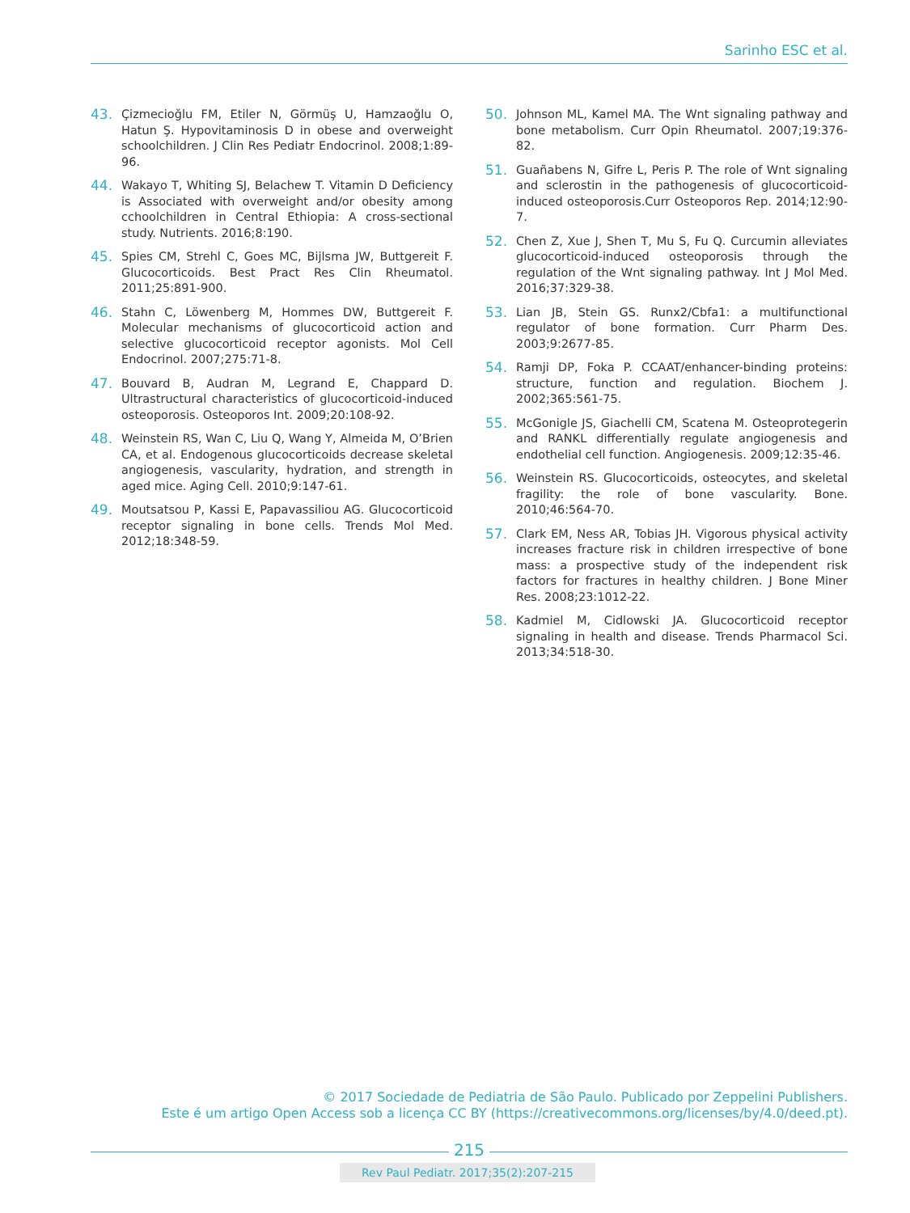Sarinho ESC et al.
43. Çizmecioğlu FM, Etiler N, Görmüş U, Hamzaoğlu O, Hatun Ş. Hypovitaminosis D in obese and overweight schoolchildren. J Clin Res Pediatr Endocrinol. 2008;1:89-96.
44. Wakayo T, Whiting SJ, Belachew T. Vitamin D Deficiency is Associated with overweight and/or obesity among cchoolchildren in Central Ethiopia: A cross-sectional study. Nutrients. 2016;8:190.
45. Spies CM, Strehl C, Goes MC, Bijlsma JW, Buttgereit F. Glucocorticoids. Best Pract Res Clin Rheumatol. 2011;25:891-900.
46. Stahn C, Löwenberg M, Hommes DW, Buttgereit F. Molecular mechanisms of glucocorticoid action and selective glucocorticoid receptor agonists. Mol Cell Endocrinol. 2007;275:71-8.
47. Bouvard B, Audran M, Legrand E, Chappard D. Ultrastructural characteristics of glucocorticoid-induced osteoporosis. Osteoporos Int. 2009;20:108-92.
48. Weinstein RS, Wan C, Liu Q, Wang Y, Almeida M, O’Brien CA, et al. Endogenous glucocorticoids decrease skeletal angiogenesis, vascularity, hydration, and strength in aged mice. Aging Cell. 2010;9:147-61.
49. Moutsatsou P, Kassi E, Papavassiliou AG. Glucocorticoid receptor signaling in bone cells. Trends Mol Med. 2012;18:348-59.
50. Johnson ML, Kamel MA. The Wnt signaling pathway and bone metabolism. Curr Opin Rheumatol. 2007;19:376-82.
51. Guañabens N, Gifre L, Peris P. The role of Wnt signaling and sclerostin in the pathogenesis of glucocorticoid-induced osteoporosis.Curr Osteoporos Rep. 2014;12:90-7.
52. Chen Z, Xue J, Shen T, Mu S, Fu Q. Curcumin alleviates glucocorticoid-induced osteoporosis through the regulation of the Wnt signaling pathway. Int J Mol Med. 2016;37:329-38.
53. Lian JB, Stein GS. Runx2/Cbfa1: a multifunctional regulator of bone formation. Curr Pharm Des. 2003;9:2677-85.
54. Ramji DP, Foka P. CCAAT/enhancer-binding proteins: structure, function and regulation. Biochem J. 2002;365:561-75.
55. McGonigle JS, Giachelli CM, Scatena M. Osteoprotegerin and RANKL differentially regulate angiogenesis and endothelial cell function. Angiogenesis. 2009;12:35-46.
56. Weinstein RS. Glucocorticoids, osteocytes, and skeletal fragility: the role of bone vascularity. Bone. 2010;46:564-70.
57. Clark EM, Ness AR, Tobias JH. Vigorous physical activity increases fracture risk in children irrespective of bone mass: a prospective study of the independent risk factors for fractures in healthy children. J Bone Miner Res. 2008;23:1012-22.
58. Kadmiel M, Cidlowski JA. Glucocorticoid receptor signaling in health and disease. Trends Pharmacol Sci. 2013;34:518-30.
© 2017 Sociedade de Pediatria de São Paulo. Publicado por Zeppelini Publishers.
Este é um artigo Open Access sob a licença CC BY (https://creativecommons.org/licenses/by/4.0/deed.pt).
215
Rev Paul Pediatr. 2017;35(2):207-215